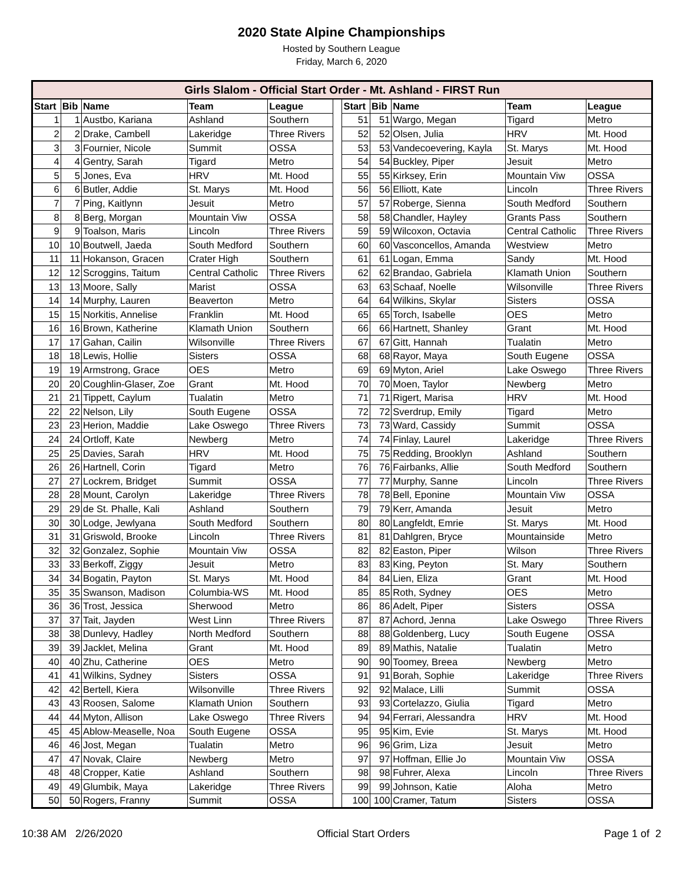2020 State Alpine Championships
Hosted by Southern League
Friday, March 6, 2020
| Girls Slalom - Official Start Order - Mt. Ashland - FIRST Run | | | | | | | | | | |
| --- | --- | --- | --- | --- | --- | --- | --- | --- | --- | --- |
| Start | Bib | Name | Team | League | | Start | Bib | Name | Team | League |
| 1 | 1 | Austbo, Kariana | Ashland | Southern | | 51 | 51 | Wargo, Megan | Tigard | Metro |
| 2 | 2 | Drake, Cambell | Lakeridge | Three Rivers | | 52 | 52 | Olsen, Julia | HRV | Mt. Hood |
| 3 | 3 | Fournier, Nicole | Summit | OSSA | | 53 | 53 | Vandecoevering, Kayla | St. Marys | Mt. Hood |
| 4 | 4 | Gentry, Sarah | Tigard | Metro | | 54 | 54 | Buckley, Piper | Jesuit | Metro |
| 5 | 5 | Jones, Eva | HRV | Mt. Hood | | 55 | 55 | Kirksey, Erin | Mountain Viw | OSSA |
| 6 | 6 | Butler, Addie | St. Marys | Mt. Hood | | 56 | 56 | Elliott, Kate | Lincoln | Three Rivers |
| 7 | 7 | Ping, Kaitlynn | Jesuit | Metro | | 57 | 57 | Roberge, Sienna | South Medford | Southern |
| 8 | 8 | Berg, Morgan | Mountain Viw | OSSA | | 58 | 58 | Chandler, Hayley | Grants Pass | Southern |
| 9 | 9 | Toalson, Maris | Lincoln | Three Rivers | | 59 | 59 | Wilcoxon, Octavia | Central Catholic | Three Rivers |
| 10 | 10 | Boutwell, Jaeda | South Medford | Southern | | 60 | 60 | Vasconcellos, Amanda | Westview | Metro |
| 11 | 11 | Hokanson, Gracen | Crater High | Southern | | 61 | 61 | Logan, Emma | Sandy | Mt. Hood |
| 12 | 12 | Scroggins, Taitum | Central Catholic | Three Rivers | | 62 | 62 | Brandao, Gabriela | Klamath Union | Southern |
| 13 | 13 | Moore, Sally | Marist | OSSA | | 63 | 63 | Schaaf, Noelle | Wilsonville | Three Rivers |
| 14 | 14 | Murphy, Lauren | Beaverton | Metro | | 64 | 64 | Wilkins, Skylar | Sisters | OSSA |
| 15 | 15 | Norkitis, Annelise | Franklin | Mt. Hood | | 65 | 65 | Torch, Isabelle | OES | Metro |
| 16 | 16 | Brown, Katherine | Klamath Union | Southern | | 66 | 66 | Hartnett, Shanley | Grant | Mt. Hood |
| 17 | 17 | Gahan, Cailin | Wilsonville | Three Rivers | | 67 | 67 | Gitt, Hannah | Tualatin | Metro |
| 18 | 18 | Lewis, Hollie | Sisters | OSSA | | 68 | 68 | Rayor, Maya | South Eugene | OSSA |
| 19 | 19 | Armstrong, Grace | OES | Metro | | 69 | 69 | Myton, Ariel | Lake Oswego | Three Rivers |
| 20 | 20 | Coughlin-Glaser, Zoe | Grant | Mt. Hood | | 70 | 70 | Moen, Taylor | Newberg | Metro |
| 21 | 21 | Tippett, Caylum | Tualatin | Metro | | 71 | 71 | Rigert, Marisa | HRV | Mt. Hood |
| 22 | 22 | Nelson, Lily | South Eugene | OSSA | | 72 | 72 | Sverdrup, Emily | Tigard | Metro |
| 23 | 23 | Herion, Maddie | Lake Oswego | Three Rivers | | 73 | 73 | Ward, Cassidy | Summit | OSSA |
| 24 | 24 | Ortloff, Kate | Newberg | Metro | | 74 | 74 | Finlay, Laurel | Lakeridge | Three Rivers |
| 25 | 25 | Davies, Sarah | HRV | Mt. Hood | | 75 | 75 | Redding, Brooklyn | Ashland | Southern |
| 26 | 26 | Hartnell, Corin | Tigard | Metro | | 76 | 76 | Fairbanks, Allie | South Medford | Southern |
| 27 | 27 | Lockrem, Bridget | Summit | OSSA | | 77 | 77 | Murphy, Sanne | Lincoln | Three Rivers |
| 28 | 28 | Mount, Carolyn | Lakeridge | Three Rivers | | 78 | 78 | Bell, Eponine | Mountain Viw | OSSA |
| 29 | 29 | de St. Phalle, Kali | Ashland | Southern | | 79 | 79 | Kerr, Amanda | Jesuit | Metro |
| 30 | 30 | Lodge, Jewlyana | South Medford | Southern | | 80 | 80 | Langfeldt, Emrie | St. Marys | Mt. Hood |
| 31 | 31 | Griswold, Brooke | Lincoln | Three Rivers | | 81 | 81 | Dahlgren, Bryce | Mountainside | Metro |
| 32 | 32 | Gonzalez, Sophie | Mountain Viw | OSSA | | 82 | 82 | Easton, Piper | Wilson | Three Rivers |
| 33 | 33 | Berkoff, Ziggy | Jesuit | Metro | | 83 | 83 | King, Peyton | St. Mary | Southern |
| 34 | 34 | Bogatin, Payton | St. Marys | Mt. Hood | | 84 | 84 | Lien, Eliza | Grant | Mt. Hood |
| 35 | 35 | Swanson, Madison | Columbia-WS | Mt. Hood | | 85 | 85 | Roth, Sydney | OES | Metro |
| 36 | 36 | Trost, Jessica | Sherwood | Metro | | 86 | 86 | Adelt, Piper | Sisters | OSSA |
| 37 | 37 | Tait, Jayden | West Linn | Three Rivers | | 87 | 87 | Achord, Jenna | Lake Oswego | Three Rivers |
| 38 | 38 | Dunlevy, Hadley | North Medford | Southern | | 88 | 88 | Goldenberg, Lucy | South Eugene | OSSA |
| 39 | 39 | Jacklet, Melina | Grant | Mt. Hood | | 89 | 89 | Mathis, Natalie | Tualatin | Metro |
| 40 | 40 | Zhu, Catherine | OES | Metro | | 90 | 90 | Toomey, Breea | Newberg | Metro |
| 41 | 41 | Wilkins, Sydney | Sisters | OSSA | | 91 | 91 | Borah, Sophie | Lakeridge | Three Rivers |
| 42 | 42 | Bertell, Kiera | Wilsonville | Three Rivers | | 92 | 92 | Malace, Lilli | Summit | OSSA |
| 43 | 43 | Roosen, Salome | Klamath Union | Southern | | 93 | 93 | Cortelazzo, Giulia | Tigard | Metro |
| 44 | 44 | Myton, Allison | Lake Oswego | Three Rivers | | 94 | 94 | Ferrari, Alessandra | HRV | Mt. Hood |
| 45 | 45 | Ablow-Measelle, Noa | South Eugene | OSSA | | 95 | 95 | Kim, Evie | St. Marys | Mt. Hood |
| 46 | 46 | Jost, Megan | Tualatin | Metro | | 96 | 96 | Grim, Liza | Jesuit | Metro |
| 47 | 47 | Novak, Claire | Newberg | Metro | | 97 | 97 | Hoffman, Ellie Jo | Mountain Viw | OSSA |
| 48 | 48 | Cropper, Katie | Ashland | Southern | | 98 | 98 | Fuhrer, Alexa | Lincoln | Three Rivers |
| 49 | 49 | Glumbik, Maya | Lakeridge | Three Rivers | | 99 | 99 | Johnson, Katie | Aloha | Metro |
| 50 | 50 | Rogers, Franny | Summit | OSSA | | 100 | 100 | Cramer, Tatum | Sisters | OSSA |
10:38 AM 2/26/2020 Official Start Orders Page 1 of 2